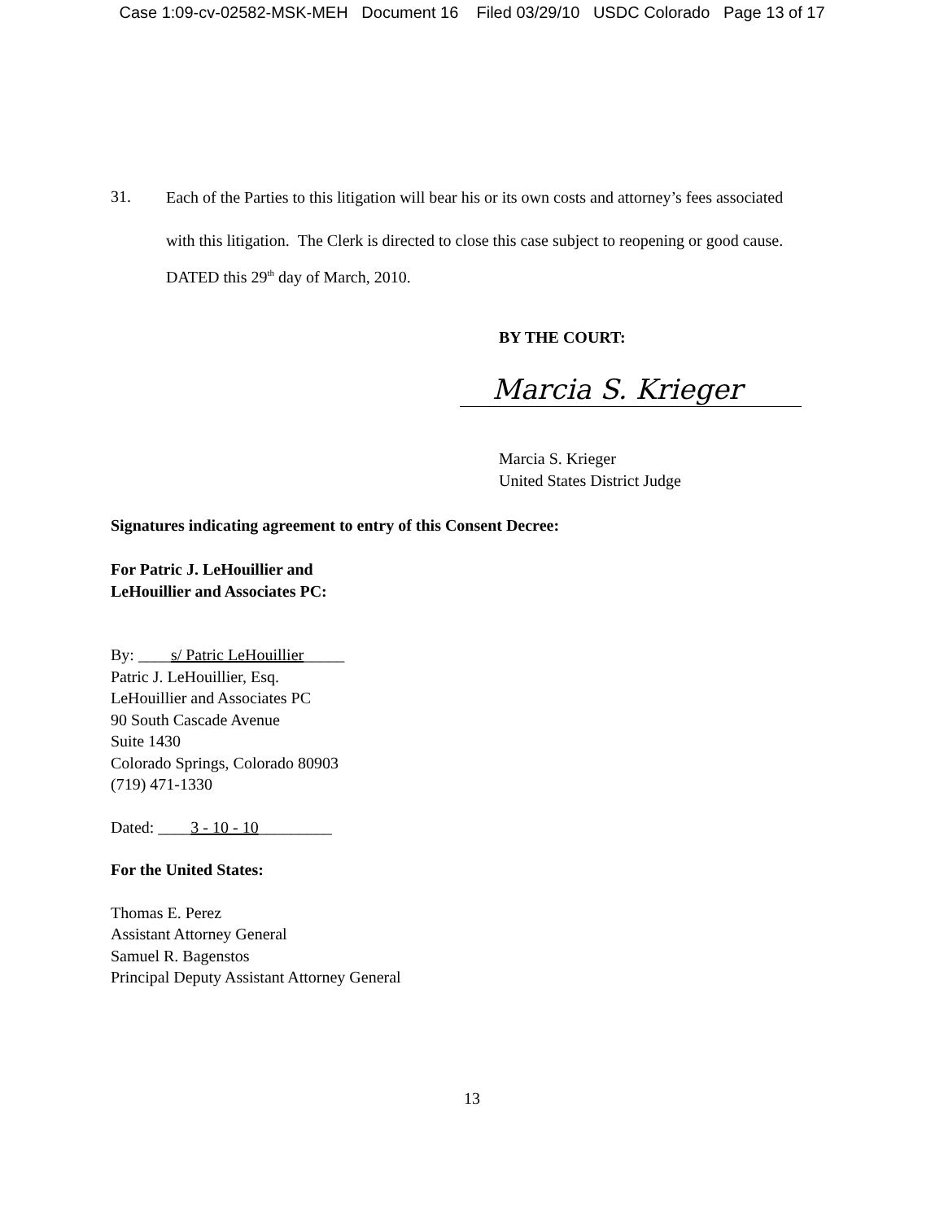Case 1:09-cv-02582-MSK-MEH Document 16 Filed 03/29/10 USDC Colorado Page 13 of 17
31.
Each of the Parties to this litigation will bear his or its own costs and attorney’s fees associated with this litigation. The Clerk is directed to close this case subject to reopening or good cause.
DATED this 29<sup>th</sup> day of March, 2010.
BY THE COURT:
Marcia S. Krieger
Marcia S. Krieger
United States District Judge
Signatures indicating agreement to entry of this Consent Decree:
For Patric J. LeHouillier and
LeHouillier and Associates PC:
By: ____s/ Patric LeHouillier_____
Patric J. LeHouillier, Esq.
LeHouillier and Associates PC
90 South Cascade Avenue
Suite 1430
Colorado Springs, Colorado 80903
(719) 471-1330
Dated: ____3 - 10 - 10_________
For the United States:
Thomas E. Perez
Assistant Attorney General
Samuel R. Bagenstos
Principal Deputy Assistant Attorney General
13